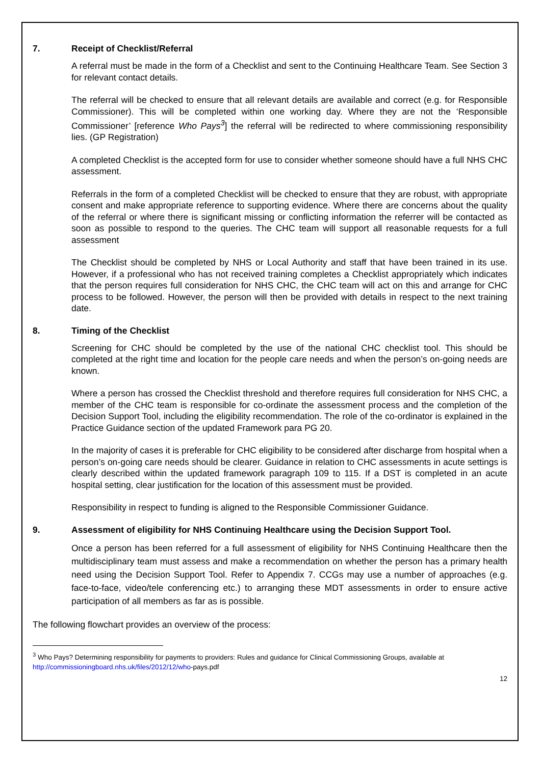7. Receipt of Checklist/Referral
A referral must be made in the form of a Checklist and sent to the Continuing Healthcare Team. See Section 3 for relevant contact details.
The referral will be checked to ensure that all relevant details are available and correct (e.g. for Responsible Commissioner). This will be completed within one working day. Where they are not the ‘Responsible Commissioner’ [reference Who Pays<sup>3</sup>] the referral will be redirected to where commissioning responsibility lies. (GP Registration)
A completed Checklist is the accepted form for use to consider whether someone should have a full NHS CHC assessment.
Referrals in the form of a completed Checklist will be checked to ensure that they are robust, with appropriate consent and make appropriate reference to supporting evidence. Where there are concerns about the quality of the referral or where there is significant missing or conflicting information the referrer will be contacted as soon as possible to respond to the queries. The CHC team will support all reasonable requests for a full assessment
The Checklist should be completed by NHS or Local Authority and staff that have been trained in its use. However, if a professional who has not received training completes a Checklist appropriately which indicates that the person requires full consideration for NHS CHC, the CHC team will act on this and arrange for CHC process to be followed. However, the person will then be provided with details in respect to the next training date.
8. Timing of the Checklist
Screening for CHC should be completed by the use of the national CHC checklist tool. This should be completed at the right time and location for the people care needs and when the person’s on-going needs are known.
Where a person has crossed the Checklist threshold and therefore requires full consideration for NHS CHC, a member of the CHC team is responsible for co-ordinate the assessment process and the completion of the Decision Support Tool, including the eligibility recommendation. The role of the co-ordinator is explained in the Practice Guidance section of the updated Framework para PG 20.
In the majority of cases it is preferable for CHC eligibility to be considered after discharge from hospital when a person’s on-going care needs should be clearer. Guidance in relation to CHC assessments in acute settings is clearly described within the updated framework paragraph 109 to 115. If a DST is completed in an acute hospital setting, clear justification for the location of this assessment must be provided.
Responsibility in respect to funding is aligned to the Responsible Commissioner Guidance.
9. Assessment of eligibility for NHS Continuing Healthcare using the Decision Support Tool.
Once a person has been referred for a full assessment of eligibility for NHS Continuing Healthcare then the multidisciplinary team must assess and make a recommendation on whether the person has a primary health need using the Decision Support Tool. Refer to Appendix 7. CCGs may use a number of approaches (e.g. face-to-face, video/tele conferencing etc.) to arranging these MDT assessments in order to ensure active participation of all members as far as is possible.
The following flowchart provides an overview of the process:
<sup>3</sup> Who Pays? Determining responsibility for payments to providers: Rules and guidance for Clinical Commissioning Groups, available at http://commissioningboard.nhs.uk/files/2012/12/who-pays.pdf
12